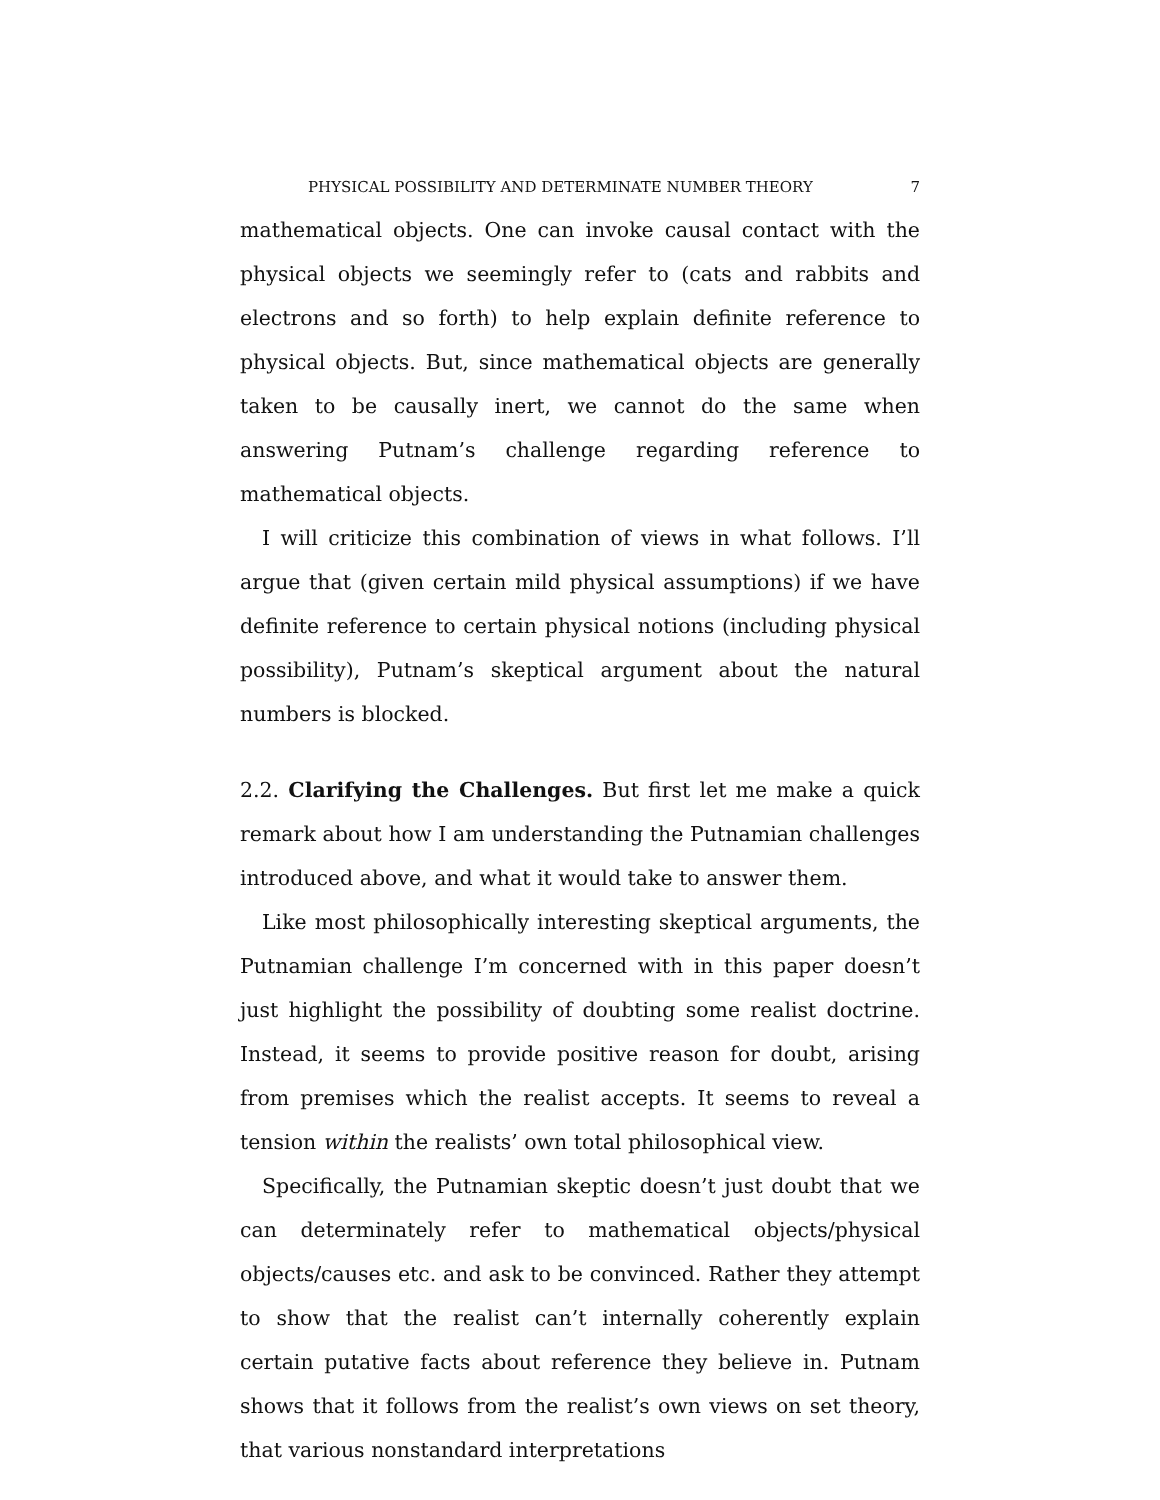PHYSICAL POSSIBILITY AND DETERMINATE NUMBER THEORY 7
mathematical objects. One can invoke causal contact with the physical objects we seemingly refer to (cats and rabbits and electrons and so forth) to help explain definite reference to physical objects. But, since mathematical objects are generally taken to be causally inert, we cannot do the same when answering Putnam’s challenge regarding reference to mathematical objects.
I will criticize this combination of views in what follows. I’ll argue that (given certain mild physical assumptions) if we have definite reference to certain physical notions (including physical possibility), Putnam’s skeptical argument about the natural numbers is blocked.
2.2. Clarifying the Challenges. But first let me make a quick remark about how I am understanding the Putnamian challenges introduced above, and what it would take to answer them.
Like most philosophically interesting skeptical arguments, the Putnamian challenge I’m concerned with in this paper doesn’t just highlight the possibility of doubting some realist doctrine. Instead, it seems to provide positive reason for doubt, arising from premises which the realist accepts. It seems to reveal a tension within the realists’ own total philosophical view.
Specifically, the Putnamian skeptic doesn’t just doubt that we can determinately refer to mathematical objects/physical objects/causes etc. and ask to be convinced. Rather they attempt to show that the realist can’t internally coherently explain certain putative facts about reference they believe in. Putnam shows that it follows from the realist’s own views on set theory, that various nonstandard interpretations